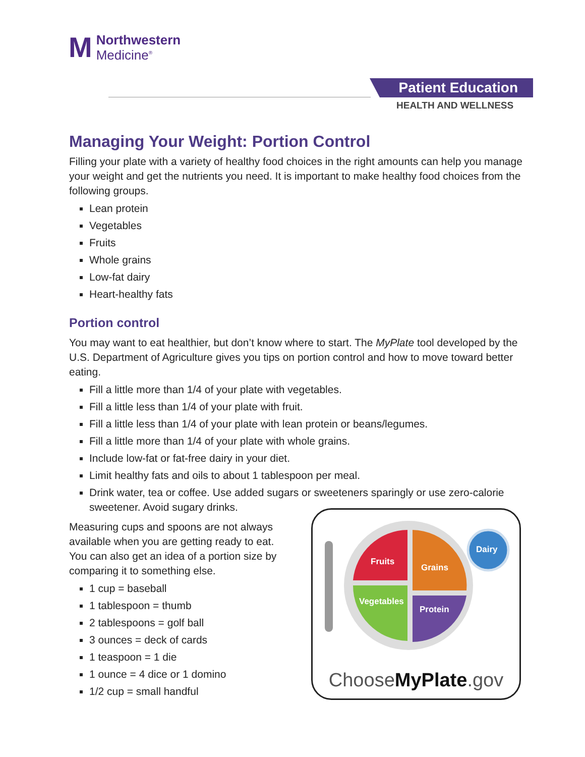M Northwestern
Medicine<sup>®</sup>
Patient Education
HEALTH AND WELLNESS
Managing Your Weight: Portion Control
Filling your plate with a variety of healthy food choices in the right amounts can help you manage your weight and get the nutrients you need. It is important to make healthy food choices from the following groups.
Lean protein
Vegetables
Fruits
Whole grains
Low-fat dairy
Heart-healthy fats
Portion control
You may want to eat healthier, but don’t know where to start. The MyPlate tool developed by the U.S. Department of Agriculture gives you tips on portion control and how to move toward better eating.
Fill a little more than 1/4 of your plate with vegetables.
Fill a little less than 1/4 of your plate with fruit.
Fill a little less than 1/4 of your plate with lean protein or beans/legumes.
Fill a little more than 1/4 of your plate with whole grains.
Include low-fat or fat-free dairy in your diet.
Limit healthy fats and oils to about 1 tablespoon per meal.
Drink water, tea or coffee. Use added sugars or sweeteners sparingly or use zero-calorie sweetener. Avoid sugary drinks.
Measuring cups and spoons are not always available when you are getting ready to eat. You can also get an idea of a portion size by comparing it to something else.
1 cup = baseball
1 tablespoon = thumb
2 tablespoons = golf ball
3 ounces = deck of cards
1 teaspoon = 1 die
1 ounce = 4 dice or 1 domino
1/2 cup = small handful
Fruits
Grains
Vegetables
Protein
Dairy
ChooseMyPlate.gov